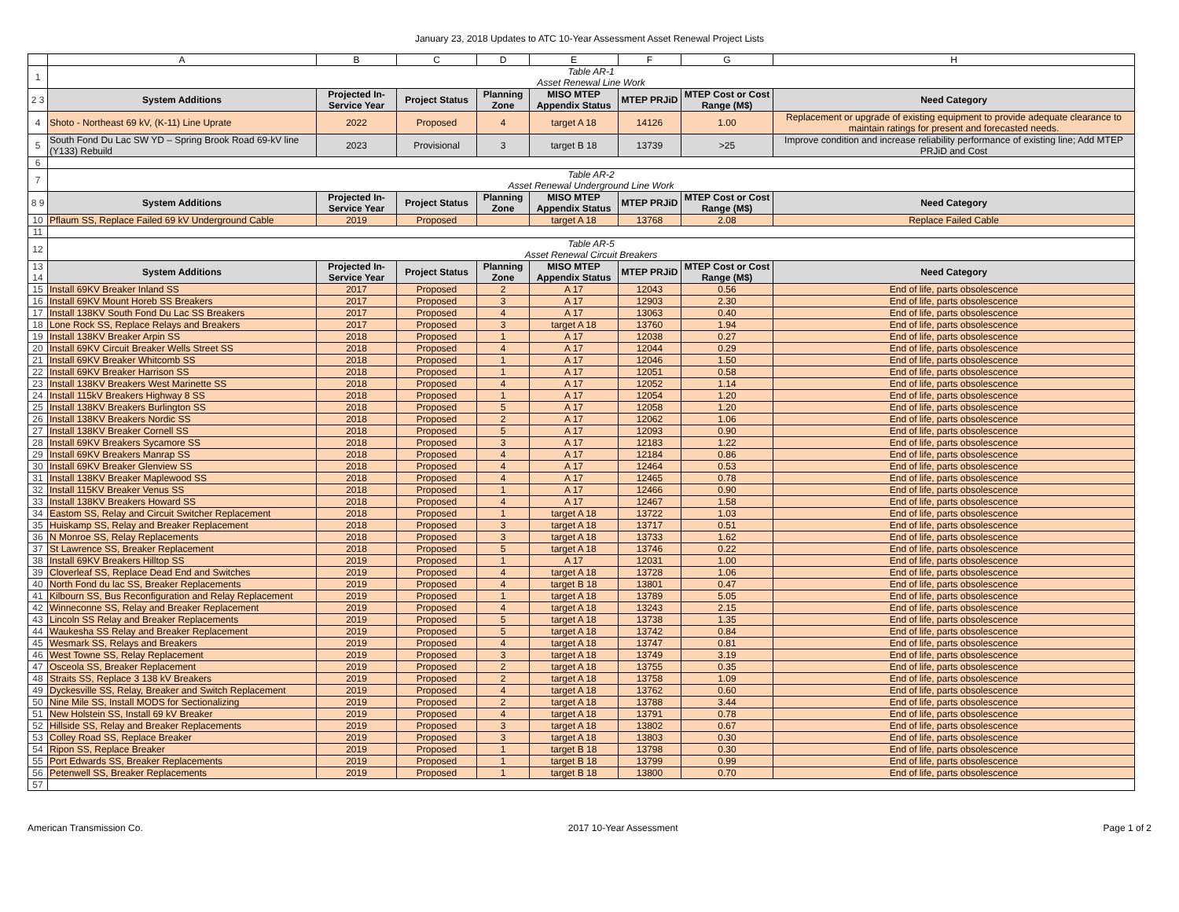January 23, 2018 Updates to ATC 10-Year Assessment Asset Renewal Project Lists
| | A | B | C | D | E | F | G | H |
| 1 | Table AR-1 Asset Renewal Line Work | | | | | | | |
| 2 3 | System Additions | Projected In-Service Year | Project Status | Planning Zone | MISO MTEP Appendix Status | MTEP PRJiD | MTEP Cost or Cost Range (M$) | Need Category |
| 4 | Shoto - Northeast 69 kV, (K-11) Line Uprate | 2022 | Proposed | 4 | target A 18 | 14126 | 1.00 | Replacement or upgrade of existing equipment to provide adequate clearance to maintain ratings for present and forecasted needs. |
| 5 | South Fond Du Lac SW YD – Spring Brook Road 69-kV line (Y133) Rebuild | 2023 | Provisional | 3 | target B 18 | 13739 | >25 | Improve condition and increase reliability performance of existing line; Add MTEP PRJiD and Cost |
| 6 | | | | | | | | |
| 7 | Table AR-2 Asset Renewal Underground Line Work | | | | | | | |
| 8 9 | System Additions | Projected In-Service Year | Project Status | Planning Zone | MISO MTEP Appendix Status | MTEP PRJiD | MTEP Cost or Cost Range (M$) | Need Category |
| 10 | Pflaum SS, Replace Failed 69 kV Underground Cable | 2019 | Proposed | | target A 18 | 13768 | 2.08 | Replace Failed Cable |
| 11 | | | | | | | | |
| 12 | Table AR-5 Asset Renewal Circuit Breakers | | | | | | | |
| 13 14 | System Additions | Projected In-Service Year | Project Status | Planning Zone | MISO MTEP Appendix Status | MTEP PRJiD | MTEP Cost or Cost Range (M$) | Need Category |
| 15 | Install 69KV Breaker Inland SS | 2017 | Proposed | 2 | A 17 | 12043 | 0.56 | End of life, parts obsolescence |
| 16 | Install 69KV Mount Horeb SS Breakers | 2017 | Proposed | 3 | A 17 | 12903 | 2.30 | End of life, parts obsolescence |
| 17 | Install 138KV South Fond Du Lac SS Breakers | 2017 | Proposed | 4 | A 17 | 13063 | 0.40 | End of life, parts obsolescence |
| 18 | Lone Rock SS, Replace Relays and Breakers | 2017 | Proposed | 3 | target A 18 | 13760 | 1.94 | End of life, parts obsolescence |
| 19 | Install 138KV Breaker Arpin SS | 2018 | Proposed | 1 | A 17 | 12038 | 0.27 | End of life, parts obsolescence |
| 20 | Install 69KV Circuit Breaker Wells Street SS | 2018 | Proposed | 4 | A 17 | 12044 | 0.29 | End of life, parts obsolescence |
| 21 | Install 69KV Breaker Whitcomb SS | 2018 | Proposed | 1 | A 17 | 12046 | 1.50 | End of life, parts obsolescence |
| 22 | Install 69KV Breaker Harrison SS | 2018 | Proposed | 1 | A 17 | 12051 | 0.58 | End of life, parts obsolescence |
| 23 | Install 138KV Breakers West Marinette SS | 2018 | Proposed | 4 | A 17 | 12052 | 1.14 | End of life, parts obsolescence |
| 24 | Install 115kV Breakers Highway 8 SS | 2018 | Proposed | 1 | A 17 | 12054 | 1.20 | End of life, parts obsolescence |
| 25 | Install 138KV Breakers Burlington SS | 2018 | Proposed | 5 | A 17 | 12058 | 1.20 | End of life, parts obsolescence |
| 26 | Install 138KV Breakers Nordic SS | 2018 | Proposed | 2 | A 17 | 12062 | 1.06 | End of life, parts obsolescence |
| 27 | Install 138KV Breaker Cornell SS | 2018 | Proposed | 5 | A 17 | 12093 | 0.90 | End of life, parts obsolescence |
| 28 | Install 69KV Breakers Sycamore SS | 2018 | Proposed | 3 | A 17 | 12183 | 1.22 | End of life, parts obsolescence |
| 29 | Install 69KV Breakers Manrap SS | 2018 | Proposed | 4 | A 17 | 12184 | 0.86 | End of life, parts obsolescence |
| 30 | Install 69KV Breaker Glenview SS | 2018 | Proposed | 4 | A 17 | 12464 | 0.53 | End of life, parts obsolescence |
| 31 | Install 138KV Breaker Maplewood SS | 2018 | Proposed | 4 | A 17 | 12465 | 0.78 | End of life, parts obsolescence |
| 32 | Install 115KV Breaker Venus SS | 2018 | Proposed | 1 | A 17 | 12466 | 0.90 | End of life, parts obsolescence |
| 33 | Install 138KV Breakers Howard SS | 2018 | Proposed | 4 | A 17 | 12467 | 1.58 | End of life, parts obsolescence |
| 34 | Eastom SS, Relay and Circuit Switcher Replacement | 2018 | Proposed | 1 | target A 18 | 13722 | 1.03 | End of life, parts obsolescence |
| 35 | Huiskamp SS, Relay and Breaker Replacement | 2018 | Proposed | 3 | target A 18 | 13717 | 0.51 | End of life, parts obsolescence |
| 36 | N Monroe SS, Relay Replacements | 2018 | Proposed | 3 | target A 18 | 13733 | 1.62 | End of life, parts obsolescence |
| 37 | St Lawrence SS, Breaker Replacement | 2018 | Proposed | 5 | target A 18 | 13746 | 0.22 | End of life, parts obsolescence |
| 38 | Install 69KV Breakers Hilltop SS | 2019 | Proposed | 1 | A 17 | 12031 | 1.00 | End of life, parts obsolescence |
| 39 | Cloverleaf SS, Replace Dead End and Switches | 2019 | Proposed | 4 | target A 18 | 13728 | 1.06 | End of life, parts obsolescence |
| 40 | North Fond du lac SS, Breaker Replacements | 2019 | Proposed | 4 | target B 18 | 13801 | 0.47 | End of life, parts obsolescence |
| 41 | Kilbourn SS, Bus Reconfiguration and Relay Replacement | 2019 | Proposed | 1 | target A 18 | 13789 | 5.05 | End of life, parts obsolescence |
| 42 | Winneconne SS, Relay and Breaker Replacement | 2019 | Proposed | 4 | target A 18 | 13243 | 2.15 | End of life, parts obsolescence |
| 43 | Lincoln SS Relay and Breaker Replacements | 2019 | Proposed | 5 | target A 18 | 13738 | 1.35 | End of life, parts obsolescence |
| 44 | Waukesha SS Relay and Breaker Replacement | 2019 | Proposed | 5 | target A 18 | 13742 | 0.84 | End of life, parts obsolescence |
| 45 | Wesmark SS, Relays and Breakers | 2019 | Proposed | 4 | target A 18 | 13747 | 0.81 | End of life, parts obsolescence |
| 46 | West Towne SS, Relay Replacement | 2019 | Proposed | 3 | target A 18 | 13749 | 3.19 | End of life, parts obsolescence |
| 47 | Osceola SS, Breaker Replacement | 2019 | Proposed | 2 | target A 18 | 13755 | 0.35 | End of life, parts obsolescence |
| 48 | Straits SS, Replace 3 138 kV Breakers | 2019 | Proposed | 2 | target A 18 | 13758 | 1.09 | End of life, parts obsolescence |
| 49 | Dyckesville SS, Relay, Breaker and Switch Replacement | 2019 | Proposed | 4 | target A 18 | 13762 | 0.60 | End of life, parts obsolescence |
| 50 | Nine Mile SS, Install MODS for Sectionalizing | 2019 | Proposed | 2 | target A 18 | 13788 | 3.44 | End of life, parts obsolescence |
| 51 | New Holstein SS, Install 69 kV Breaker | 2019 | Proposed | 4 | target A 18 | 13791 | 0.78 | End of life, parts obsolescence |
| 52 | Hillside SS, Relay and Breaker Replacements | 2019 | Proposed | 3 | target A 18 | 13802 | 0.67 | End of life, parts obsolescence |
| 53 | Colley Road SS, Replace Breaker | 2019 | Proposed | 3 | target A 18 | 13803 | 0.30 | End of life, parts obsolescence |
| 54 | Ripon SS, Replace Breaker | 2019 | Proposed | 1 | target B 18 | 13798 | 0.30 | End of life, parts obsolescence |
| 55 | Port Edwards SS, Breaker Replacements | 2019 | Proposed | 1 | target B 18 | 13799 | 0.99 | End of life, parts obsolescence |
| 56 | Petenwell SS, Breaker Replacements | 2019 | Proposed | 1 | target B 18 | 13800 | 0.70 | End of life, parts obsolescence |
| 57 | | | | | | | | |
American Transmission Co. 2017 10-Year Assessment Page 1 of 2